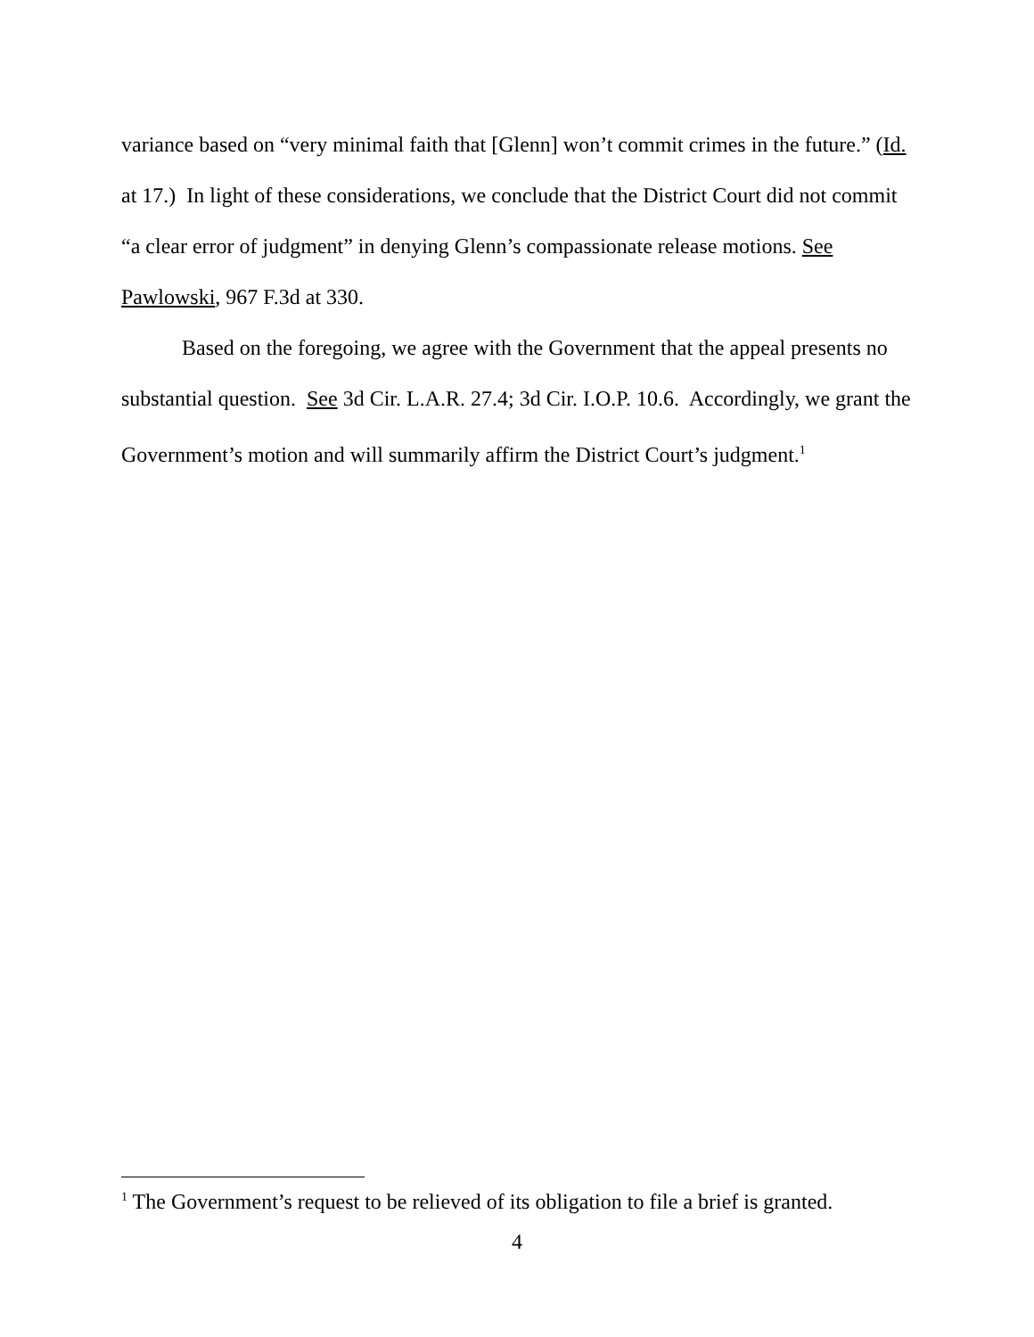variance based on “very minimal faith that [Glenn] won’t commit crimes in the future.” (Id. at 17.) In light of these considerations, we conclude that the District Court did not commit “a clear error of judgment” in denying Glenn’s compassionate release motions. See Pawlowski, 967 F.3d at 330.
Based on the foregoing, we agree with the Government that the appeal presents no substantial question. See 3d Cir. L.A.R. 27.4; 3d Cir. I.O.P. 10.6. Accordingly, we grant the Government’s motion and will summarily affirm the District Court’s judgment.<sup>1</sup>
<sup>1</sup> The Government’s request to be relieved of its obligation to file a brief is granted.
4